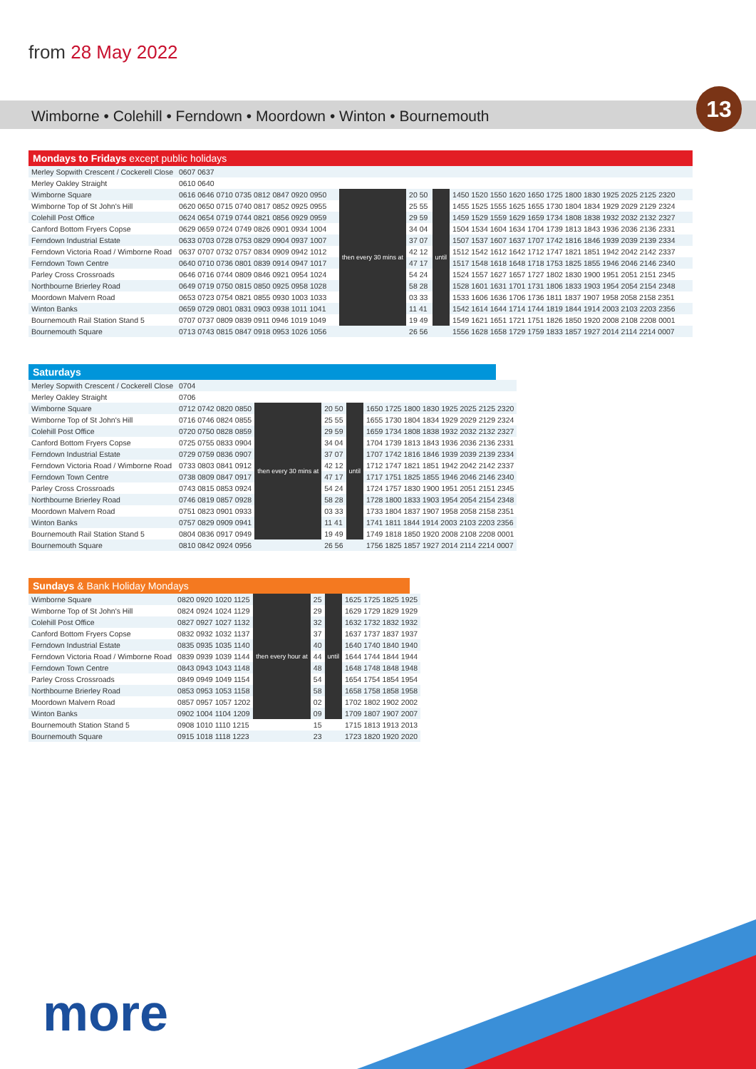from 28 May 2022
Wimborne • Colehill • Ferndown • Moordown • Winton • Bournemouth
13
Mondays to Fridays except public holidays
| Merley Sopwith Crescent / Cockerell Close | 0607 0637 | | | | |
| Merley Oakley Straight | 0610 0640 | | | | |
| Wimborne Square | 0616 0646 0710 0735 0812 0847 0920 0950 | then every 30 mins at | 20 50 | until | 1450 1520 1550 1620 1650 1725 1800 1830 1925 2025 2125 2320 |
| Wimborne Top of St John's Hill | 0620 0650 0715 0740 0817 0852 0925 0955 | | 25 55 | | 1455 1525 1555 1625 1655 1730 1804 1834 1929 2029 2129 2324 |
| Colehill Post Office | 0624 0654 0719 0744 0821 0856 0929 0959 | | 29 59 | | 1459 1529 1559 1629 1659 1734 1808 1838 1932 2032 2132 2327 |
| Canford Bottom Fryers Copse | 0629 0659 0724 0749 0826 0901 0934 1004 | | 34 04 | | 1504 1534 1604 1634 1704 1739 1813 1843 1936 2036 2136 2331 |
| Ferndown Industrial Estate | 0633 0703 0728 0753 0829 0904 0937 1007 | | 37 07 | | 1507 1537 1607 1637 1707 1742 1816 1846 1939 2039 2139 2334 |
| Ferndown Victoria Road / Wimborne Road | 0637 0707 0732 0757 0834 0909 0942 1012 | | 42 12 | | 1512 1542 1612 1642 1712 1747 1821 1851 1942 2042 2142 2337 |
| Ferndown Town Centre | 0640 0710 0736 0801 0839 0914 0947 1017 | | 47 17 | | 1517 1548 1618 1648 1718 1753 1825 1855 1946 2046 2146 2340 |
| Parley Cross Crossroads | 0646 0716 0744 0809 0846 0921 0954 1024 | | 54 24 | | 1524 1557 1627 1657 1727 1802 1830 1900 1951 2051 2151 2345 |
| Northbourne Brierley Road | 0649 0719 0750 0815 0850 0925 0958 1028 | | 58 28 | | 1528 1601 1631 1701 1731 1806 1833 1903 1954 2054 2154 2348 |
| Moordown Malvern Road | 0653 0723 0754 0821 0855 0930 1003 1033 | | 03 33 | | 1533 1606 1636 1706 1736 1811 1837 1907 1958 2058 2158 2351 |
| Winton Banks | 0659 0729 0801 0831 0903 0938 1011 1041 | | 11 41 | | 1542 1614 1644 1714 1744 1819 1844 1914 2003 2103 2203 2356 |
| Bournemouth Rail Station Stand 5 | 0707 0737 0809 0839 0911 0946 1019 1049 | | 19 49 | | 1549 1621 1651 1721 1751 1826 1850 1920 2008 2108 2208 0001 |
| Bournemouth Square | 0713 0743 0815 0847 0918 0953 1026 1056 | | 26 56 | | 1556 1628 1658 1729 1759 1833 1857 1927 2014 2114 2214 0007 |
Saturdays
| Merley Sopwith Crescent / Cockerell Close | 0704 | | | | |
| Merley Oakley Straight | 0706 | | | | |
| Wimborne Square | 0712 0742 0820 0850 | then every 30 mins at | 20 50 | until | 1650 1725 1800 1830 1925 2025 2125 2320 |
| Wimborne Top of St John's Hill | 0716 0746 0824 0855 | | 25 55 | | 1655 1730 1804 1834 1929 2029 2129 2324 |
| Colehill Post Office | 0720 0750 0828 0859 | | 29 59 | | 1659 1734 1808 1838 1932 2032 2132 2327 |
| Canford Bottom Fryers Copse | 0725 0755 0833 0904 | | 34 04 | | 1704 1739 1813 1843 1936 2036 2136 2331 |
| Ferndown Industrial Estate | 0729 0759 0836 0907 | | 37 07 | | 1707 1742 1816 1846 1939 2039 2139 2334 |
| Ferndown Victoria Road / Wimborne Road | 0733 0803 0841 0912 | | 42 12 | | 1712 1747 1821 1851 1942 2042 2142 2337 |
| Ferndown Town Centre | 0738 0809 0847 0917 | | 47 17 | | 1717 1751 1825 1855 1946 2046 2146 2340 |
| Parley Cross Crossroads | 0743 0815 0853 0924 | | 54 24 | | 1724 1757 1830 1900 1951 2051 2151 2345 |
| Northbourne Brierley Road | 0746 0819 0857 0928 | | 58 28 | | 1728 1800 1833 1903 1954 2054 2154 2348 |
| Moordown Malvern Road | 0751 0823 0901 0933 | | 03 33 | | 1733 1804 1837 1907 1958 2058 2158 2351 |
| Winton Banks | 0757 0829 0909 0941 | | 11 41 | | 1741 1811 1844 1914 2003 2103 2203 2356 |
| Bournemouth Rail Station Stand 5 | 0804 0836 0917 0949 | | 19 49 | | 1749 1818 1850 1920 2008 2108 2208 0001 |
| Bournemouth Square | 0810 0842 0924 0956 | | 26 56 | | 1756 1825 1857 1927 2014 2114 2214 0007 |
Sundays & Bank Holiday Mondays
| Wimborne Square | 0820 0920 1020 1125 | then every hour at | 25 | until | 1625 1725 1825 1925 |
| Wimborne Top of St John's Hill | 0824 0924 1024 1129 | | 29 | | 1629 1729 1829 1929 |
| Colehill Post Office | 0827 0927 1027 1132 | | 32 | | 1632 1732 1832 1932 |
| Canford Bottom Fryers Copse | 0832 0932 1032 1137 | | 37 | | 1637 1737 1837 1937 |
| Ferndown Industrial Estate | 0835 0935 1035 1140 | | 40 | | 1640 1740 1840 1940 |
| Ferndown Victoria Road / Wimborne Road | 0839 0939 1039 1144 | | 44 | | 1644 1744 1844 1944 |
| Ferndown Town Centre | 0843 0943 1043 1148 | | 48 | | 1648 1748 1848 1948 |
| Parley Cross Crossroads | 0849 0949 1049 1154 | | 54 | | 1654 1754 1854 1954 |
| Northbourne Brierley Road | 0853 0953 1053 1158 | | 58 | | 1658 1758 1858 1958 |
| Moordown Malvern Road | 0857 0957 1057 1202 | | 02 | | 1702 1802 1902 2002 |
| Winton Banks | 0902 1004 1104 1209 | | 09 | | 1709 1807 1907 2007 |
| Bournemouth Station Stand 5 | 0908 1010 1110 1215 | | 15 | | 1715 1813 1913 2013 |
| Bournemouth Square | 0915 1018 1118 1223 | | 23 | | 1723 1820 1920 2020 |
more